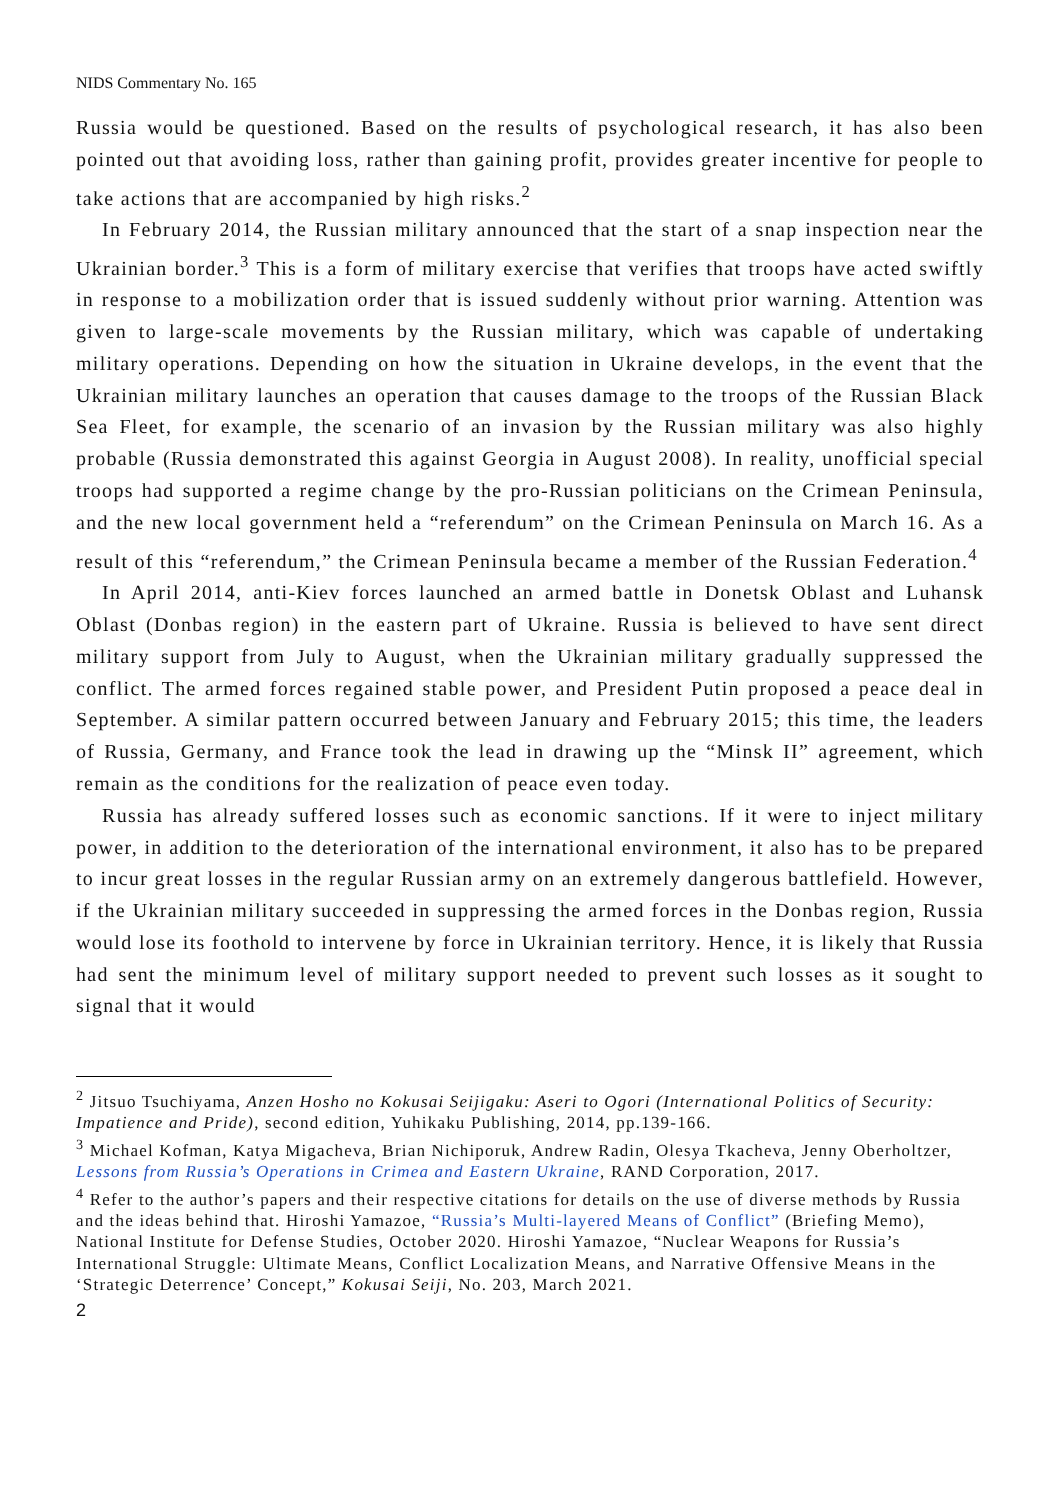NIDS Commentary No. 165
Russia would be questioned. Based on the results of psychological research, it has also been pointed out that avoiding loss, rather than gaining profit, provides greater incentive for people to take actions that are accompanied by high risks.<sup>2</sup>
In February 2014, the Russian military announced that the start of a snap inspection near the Ukrainian border.<sup>3</sup> This is a form of military exercise that verifies that troops have acted swiftly in response to a mobilization order that is issued suddenly without prior warning. Attention was given to large-scale movements by the Russian military, which was capable of undertaking military operations. Depending on how the situation in Ukraine develops, in the event that the Ukrainian military launches an operation that causes damage to the troops of the Russian Black Sea Fleet, for example, the scenario of an invasion by the Russian military was also highly probable (Russia demonstrated this against Georgia in August 2008). In reality, unofficial special troops had supported a regime change by the pro-Russian politicians on the Crimean Peninsula, and the new local government held a “referendum” on the Crimean Peninsula on March 16. As a result of this “referendum,” the Crimean Peninsula became a member of the Russian Federation.<sup>4</sup>
In April 2014, anti-Kiev forces launched an armed battle in Donetsk Oblast and Luhansk Oblast (Donbas region) in the eastern part of Ukraine. Russia is believed to have sent direct military support from July to August, when the Ukrainian military gradually suppressed the conflict. The armed forces regained stable power, and President Putin proposed a peace deal in September. A similar pattern occurred between January and February 2015; this time, the leaders of Russia, Germany, and France took the lead in drawing up the “Minsk II” agreement, which remain as the conditions for the realization of peace even today.
Russia has already suffered losses such as economic sanctions. If it were to inject military power, in addition to the deterioration of the international environment, it also has to be prepared to incur great losses in the regular Russian army on an extremely dangerous battlefield. However, if the Ukrainian military succeeded in suppressing the armed forces in the Donbas region, Russia would lose its foothold to intervene by force in Ukrainian territory. Hence, it is likely that Russia had sent the minimum level of military support needed to prevent such losses as it sought to signal that it would
<sup>2</sup> Jitsuo Tsuchiyama, Anzen Hosho no Kokusai Seijigaku: Aseri to Ogori (International Politics of Security: Impatience and Pride), second edition, Yuhikaku Publishing, 2014, pp.139-166.
<sup>3</sup> Michael Kofman, Katya Migacheva, Brian Nichiporuk, Andrew Radin, Olesya Tkacheva, Jenny Oberholtzer, Lessons from Russia’s Operations in Crimea and Eastern Ukraine, RAND Corporation, 2017.
<sup>4</sup> Refer to the author’s papers and their respective citations for details on the use of diverse methods by Russia and the ideas behind that. Hiroshi Yamazoe, “Russia’s Multi-layered Means of Conflict” (Briefing Memo), National Institute for Defense Studies, October 2020. Hiroshi Yamazoe, “Nuclear Weapons for Russia’s International Struggle: Ultimate Means, Conflict Localization Means, and Narrative Offensive Means in the ‘Strategic Deterrence’ Concept,” Kokusai Seiji, No. 203, March 2021.
2